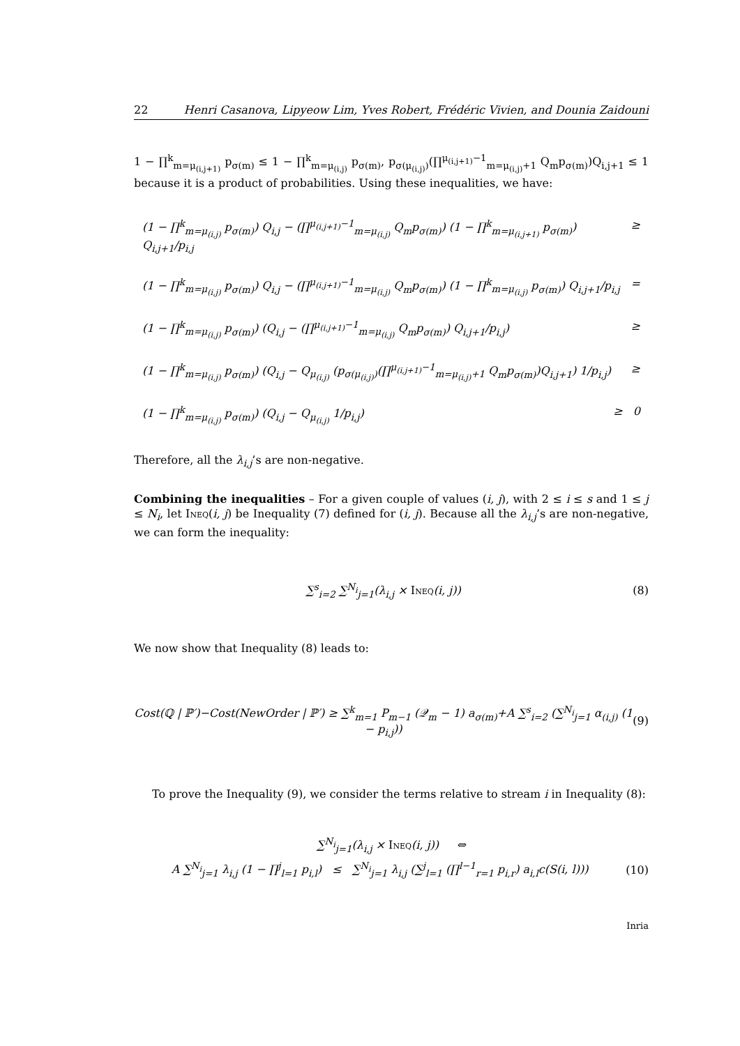22 Henri Casanova, Lipyeow Lim, Yves Robert, Frédéric Vivien, and Dounia Zaidouni
1 − ∏<sup>k</sup><sub>m=μ<sub>(i,j+1)</sub></sub> p<sub>σ(m)</sub> ≤ 1 − ∏<sup>k</sup><sub>m=μ<sub>(i,j)</sub></sub> p<sub>σ(m)</sub>, p<sub>σ(μ<sub>(i,j)</sub>)</sub>(∏<sup>μ<sub>(i,j+1)</sub>−1</sup><sub>m=μ<sub>(i,j)</sub>+1</sub> Q<sub>m</sub>p<sub>σ(m)</sub>)Q<sub>i,j+1</sub> ≤ 1 because it is a product of probabilities. Using these inequalities, we have:
(1 − ∏<sup>k</sup><sub>m=μ<sub>(i,j)</sub></sub> p<sub>σ(m)</sub>) Q<sub>i,j</sub> − (∏<sup>μ<sub>(i,j+1)</sub>−1</sup><sub>m=μ<sub>(i,j)</sub></sub> Q<sub>m</sub>p<sub>σ(m)</sub>) (1 − ∏<sup>k</sup><sub>m=μ<sub>(i,j+1)</sub></sub> p<sub>σ(m)</sub>) Q<sub>i,j+1</sub>/p<sub>i,j</sub> ≥
(1 − ∏<sup>k</sup><sub>m=μ<sub>(i,j)</sub></sub> p<sub>σ(m)</sub>) Q<sub>i,j</sub> − (∏<sup>μ<sub>(i,j+1)</sub>−1</sup><sub>m=μ<sub>(i,j)</sub></sub> Q<sub>m</sub>p<sub>σ(m)</sub>) (1 − ∏<sup>k</sup><sub>m=μ<sub>(i,j)</sub></sub> p<sub>σ(m)</sub>) Q<sub>i,j+1</sub>/p<sub>i,j</sub> =
(1 − ∏<sup>k</sup><sub>m=μ<sub>(i,j)</sub></sub> p<sub>σ(m)</sub>) (Q<sub>i,j</sub> − (∏<sup>μ<sub>(i,j+1)</sub>−1</sup><sub>m=μ<sub>(i,j)</sub></sub> Q<sub>m</sub>p<sub>σ(m)</sub>) Q<sub>i,j+1</sub>/p<sub>i,j</sub>) ≥
(1 − ∏<sup>k</sup><sub>m=μ<sub>(i,j)</sub></sub> p<sub>σ(m)</sub>) (Q<sub>i,j</sub> − Q<sub>μ<sub>(i,j)</sub></sub> (p<sub>σ(μ<sub>(i,j)</sub>)</sub>(∏<sup>μ<sub>(i,j+1)</sub>−1</sup><sub>m=μ<sub>(i,j)</sub>+1</sub> Q<sub>m</sub>p<sub>σ(m)</sub>)Q<sub>i,j+1</sub>) 1/p<sub>i,j</sub>) ≥
(1 − ∏<sup>k</sup><sub>m=μ<sub>(i,j)</sub></sub> p<sub>σ(m)</sub>) (Q<sub>i,j</sub> − Q<sub>μ<sub>(i,j)</sub></sub> 1/p<sub>i,j</sub>) ≥ 0
Therefore, all the λ<sub>i,j</sub>’s are non-negative.
Combining the inequalities – For a given couple of values (i, j), with 2 ≤ i ≤ s and 1 ≤ j ≤ N<sub>i</sub>, let Ineq(i, j) be Inequality (7) defined for (i, j). Because all the λ<sub>i,j</sub>’s are non-negative, we can form the inequality:
∑<sup>s</sup><sub>i=2</sub> ∑<sup>N<sub>i</sub></sup><sub>j=1</sub>(λ<sub>i,j</sub> × Ineq(i, j)) (8)
We now show that Inequality (8) leads to:
Cost(ℚ | ℙ′)−Cost(NewOrder | ℙ′) ≥ ∑<sup>k</sup><sub>m=1</sub> P<sub>m−1</sub> (𝒬<sub>m</sub> − 1) a<sub>σ(m)</sub>+A ∑<sup>s</sup><sub>i=2</sub> (∑<sup>N<sub>i</sub></sup><sub>j=1</sub> α<sub>(i,j)</sub> (1 − p<sub>i,j</sub>)) (9)
To prove the Inequality (9), we consider the terms relative to stream i in Inequality (8):
∑<sup>N<sub>i</sub></sup><sub>j=1</sub>(λ<sub>i,j</sub> × Ineq(i, j)) ⇔
A ∑<sup>N<sub>i</sub></sup><sub>j=1</sub> λ<sub>i,j</sub> (1 − ∏<sup>j</sup><sub>l=1</sub> p<sub>i,l</sub>) ≤ ∑<sup>N<sub>i</sub></sup><sub>j=1</sub> λ<sub>i,j</sub> (∑<sup>j</sup><sub>l=1</sub> (∏<sup>l−1</sup><sub>r=1</sub> p<sub>i,r</sub>) a<sub>i,l</sub>c(S(i, l))) (10)
Inria